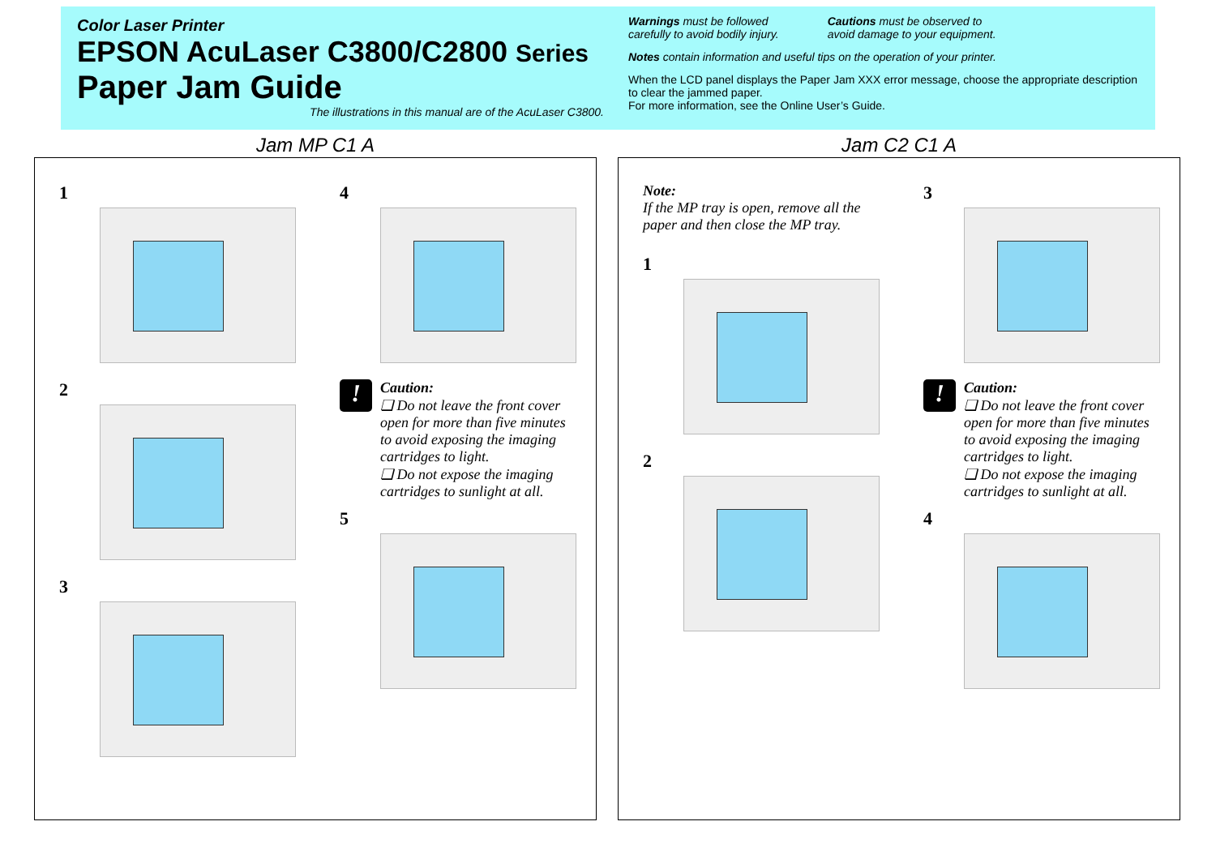Color Laser Printer
EPSON AcuLaser C3800/C2800 Series
Paper Jam Guide
The illustrations in this manual are of the AcuLaser C3800.
Warnings must be followed
carefully to avoid bodily injury.
Cautions must be observed to
avoid damage to your equipment.
Notes contain information and useful tips on the operation of your printer.
When the LCD panel displays the Paper Jam XXX error message, choose the appropriate description to clear the jammed paper.
For more information, see the Online User’s Guide.
Jam MP C1 A
1
2
3
4
!
Caution:
❏ Do not leave the front cover open for more than five minutes to avoid exposing the imaging cartridges to light.
❏ Do not expose the imaging cartridges to sunlight at all.
5
Jam C2 C1 A
Note:
If the MP tray is open, remove all the paper and then close the MP tray.
1
2
3
!
Caution:
❏ Do not leave the front cover open for more than five minutes to avoid exposing the imaging cartridges to light.
❏ Do not expose the imaging cartridges to sunlight at all.
4